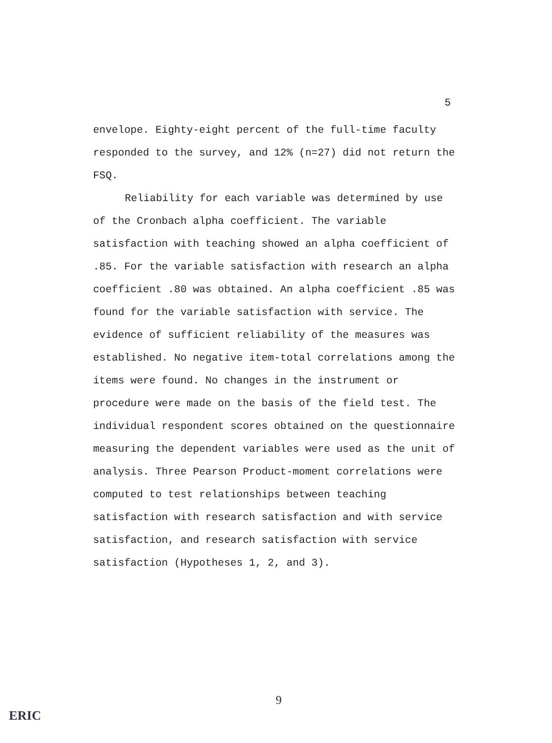5
envelope. Eighty-eight percent of the full-time faculty responded to the survey, and 12% (n=27) did not return the FSQ.
Reliability for each variable was determined by use of the Cronbach alpha coefficient. The variable satisfaction with teaching showed an alpha coefficient of .85. For the variable satisfaction with research an alpha coefficient .80 was obtained. An alpha coefficient .85 was found for the variable satisfaction with service. The evidence of sufficient reliability of the measures was established. No negative item-total correlations among the items were found. No changes in the instrument or procedure were made on the basis of the field test. The individual respondent scores obtained on the questionnaire measuring the dependent variables were used as the unit of analysis. Three Pearson Product-moment correlations were computed to test relationships between teaching satisfaction with research satisfaction and with service satisfaction, and research satisfaction with service satisfaction (Hypotheses 1, 2, and 3).
9
ERIC